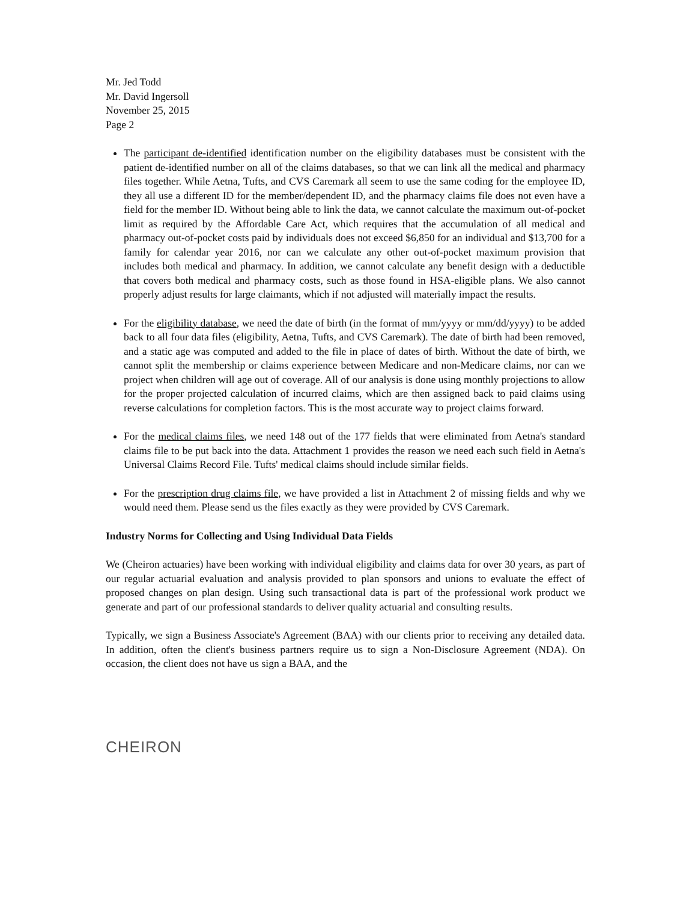Mr. Jed Todd
Mr. David Ingersoll
November 25, 2015
Page 2
The participant de-identified identification number on the eligibility databases must be consistent with the patient de-identified number on all of the claims databases, so that we can link all the medical and pharmacy files together. While Aetna, Tufts, and CVS Caremark all seem to use the same coding for the employee ID, they all use a different ID for the member/dependent ID, and the pharmacy claims file does not even have a field for the member ID. Without being able to link the data, we cannot calculate the maximum out-of-pocket limit as required by the Affordable Care Act, which requires that the accumulation of all medical and pharmacy out-of-pocket costs paid by individuals does not exceed $6,850 for an individual and $13,700 for a family for calendar year 2016, nor can we calculate any other out-of-pocket maximum provision that includes both medical and pharmacy. In addition, we cannot calculate any benefit design with a deductible that covers both medical and pharmacy costs, such as those found in HSA-eligible plans. We also cannot properly adjust results for large claimants, which if not adjusted will materially impact the results.
For the eligibility database, we need the date of birth (in the format of mm/yyyy or mm/dd/yyyy) to be added back to all four data files (eligibility, Aetna, Tufts, and CVS Caremark). The date of birth had been removed, and a static age was computed and added to the file in place of dates of birth. Without the date of birth, we cannot split the membership or claims experience between Medicare and non-Medicare claims, nor can we project when children will age out of coverage. All of our analysis is done using monthly projections to allow for the proper projected calculation of incurred claims, which are then assigned back to paid claims using reverse calculations for completion factors. This is the most accurate way to project claims forward.
For the medical claims files, we need 148 out of the 177 fields that were eliminated from Aetna's standard claims file to be put back into the data. Attachment 1 provides the reason we need each such field in Aetna's Universal Claims Record File. Tufts' medical claims should include similar fields.
For the prescription drug claims file, we have provided a list in Attachment 2 of missing fields and why we would need them. Please send us the files exactly as they were provided by CVS Caremark.
Industry Norms for Collecting and Using Individual Data Fields
We (Cheiron actuaries) have been working with individual eligibility and claims data for over 30 years, as part of our regular actuarial evaluation and analysis provided to plan sponsors and unions to evaluate the effect of proposed changes on plan design. Using such transactional data is part of the professional work product we generate and part of our professional standards to deliver quality actuarial and consulting results.
Typically, we sign a Business Associate's Agreement (BAA) with our clients prior to receiving any detailed data. In addition, often the client's business partners require us to sign a Non-Disclosure Agreement (NDA). On occasion, the client does not have us sign a BAA, and the
CHEIRON